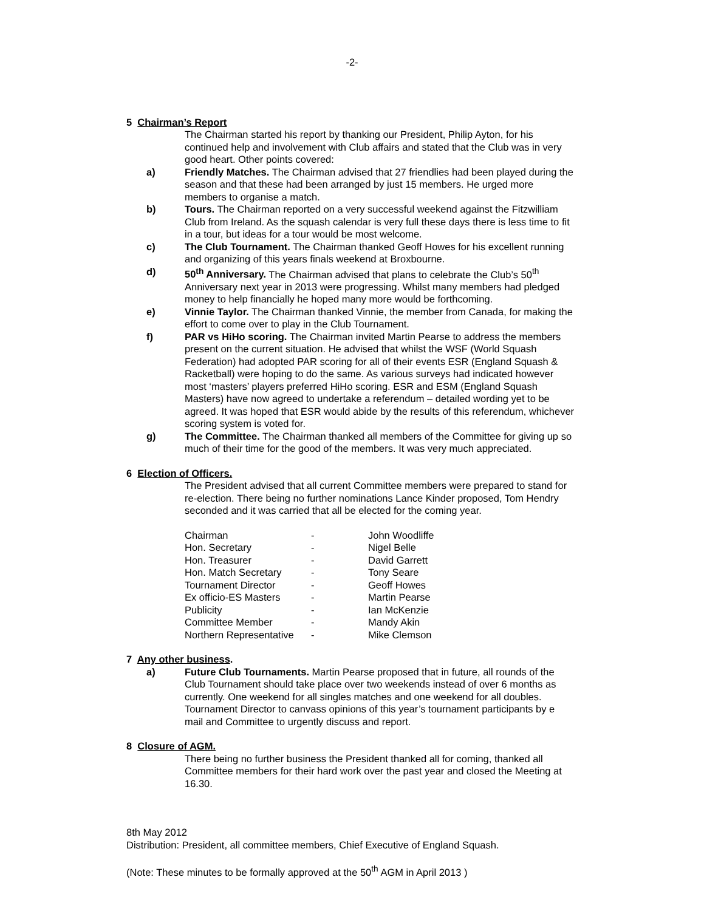-2-
5 Chairman’s Report
The Chairman started his report by thanking our President, Philip Ayton, for his continued help and involvement with Club affairs and stated that the Club was in very good heart. Other points covered:
a) Friendly Matches. The Chairman advised that 27 friendlies had been played during the season and that these had been arranged by just 15 members. He urged more members to organise a match.
b) Tours. The Chairman reported on a very successful weekend against the Fitzwilliam Club from Ireland. As the squash calendar is very full these days there is less time to fit in a tour, but ideas for a tour would be most welcome.
c) The Club Tournament. The Chairman thanked Geoff Howes for his excellent running and organizing of this years finals weekend at Broxbourne.
d) 50<sup>th</sup> Anniversary. The Chairman advised that plans to celebrate the Club’s 50<sup>th</sup> Anniversary next year in 2013 were progressing. Whilst many members had pledged money to help financially he hoped many more would be forthcoming.
e) Vinnie Taylor. The Chairman thanked Vinnie, the member from Canada, for making the effort to come over to play in the Club Tournament.
f) PAR vs HiHo scoring. The Chairman invited Martin Pearse to address the members present on the current situation. He advised that whilst the WSF (World Squash Federation) had adopted PAR scoring for all of their events ESR (England Squash & Racketball) were hoping to do the same. As various surveys had indicated however most ‘masters’ players preferred HiHo scoring. ESR and ESM (England Squash Masters) have now agreed to undertake a referendum – detailed wording yet to be agreed. It was hoped that ESR would abide by the results of this referendum, whichever scoring system is voted for.
g) The Committee. The Chairman thanked all members of the Committee for giving up so much of their time for the good of the members. It was very much appreciated.
6 Election of Officers.
The President advised that all current Committee members were prepared to stand for re-election. There being no further nominations Lance Kinder proposed, Tom Hendry seconded and it was carried that all be elected for the coming year.
| Chairman | - | John Woodliffe |
| Hon. Secretary | - | Nigel Belle |
| Hon. Treasurer | - | David Garrett |
| Hon. Match Secretary | - | Tony Seare |
| Tournament Director | - | Geoff Howes |
| Ex officio-ES Masters | - | Martin Pearse |
| Publicity | - | Ian McKenzie |
| Committee Member | - | Mandy Akin |
| Northern Representative | - | Mike Clemson |
7 Any other business.
a) Future Club Tournaments. Martin Pearse proposed that in future, all rounds of the Club Tournament should take place over two weekends instead of over 6 months as currently. One weekend for all singles matches and one weekend for all doubles. Tournament Director to canvass opinions of this year’s tournament participants by e mail and Committee to urgently discuss and report.
8 Closure of AGM.
There being no further business the President thanked all for coming, thanked all Committee members for their hard work over the past year and closed the Meeting at 16.30.
8th May 2012
Distribution: President, all committee members, Chief Executive of England Squash.
(Note: These minutes to be formally approved at the 50<sup>th</sup> AGM in April 2013 )